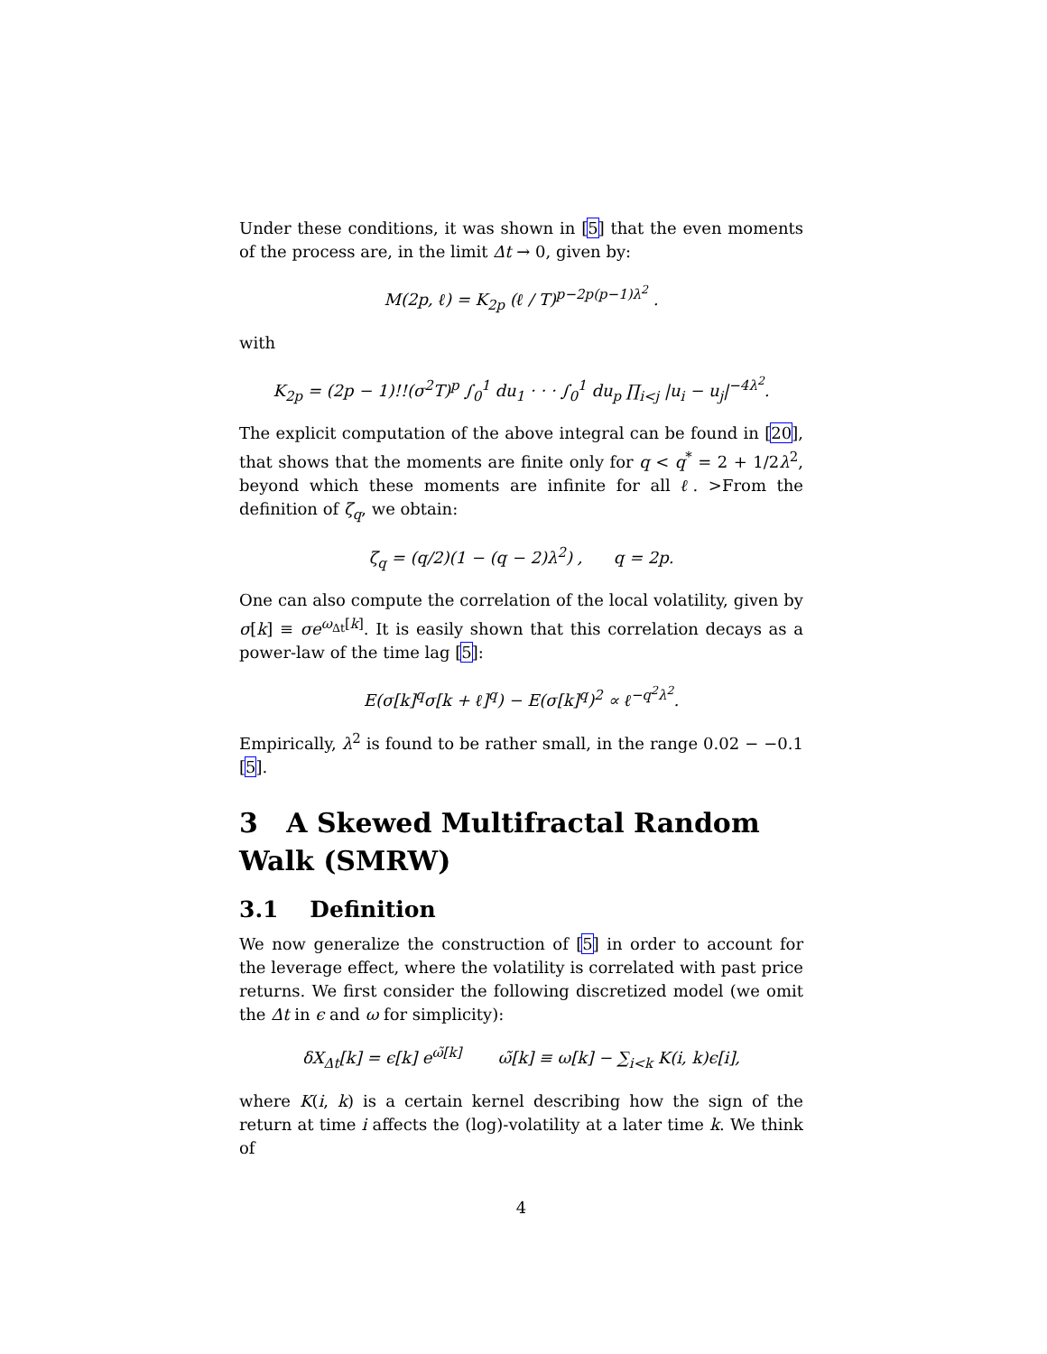Under these conditions, it was shown in [5] that the even moments of the process are, in the limit Δt → 0, given by:
M(2p, ℓ) = K<sub>2p</sub> (ℓ / T)<sup>p−2p(p−1)λ<sup>2</sup></sup> .
with
K<sub>2p</sub> = (2p − 1)!!(σ<sup>2</sup>T)<sup>p</sup> ∫<sub>0</sub><sup>1</sup> du<sub>1</sub> · · · ∫<sub>0</sub><sup>1</sup> du<sub>p</sub> ∏<sub>i<j</sub> |u<sub>i</sub> − u<sub>j</sub>|<sup>−4λ<sup>2</sup></sup>.
The explicit computation of the above integral can be found in [20], that shows that the moments are finite only for q < q<sup>*</sup> = 2 + 1/2λ<sup>2</sup>, beyond which these moments are infinite for all ℓ. >From the definition of ζ<sub>q</sub>, we obtain:
ζ<sub>q</sub> = (q/2)(1 − (q − 2)λ<sup>2</sup>) , q = 2p.
One can also compute the correlation of the local volatility, given by σ[k] ≡ σe<sup>ω<sub>Δt</sub>[k]</sup>. It is easily shown that this correlation decays as a power-law of the time lag [5]:
E(σ[k]<sup>q</sup>σ[k + ℓ]<sup>q</sup>) − E(σ[k]<sup>q</sup>)<sup>2</sup> ∝ ℓ<sup>−q<sup>2</sup>λ<sup>2</sup></sup>.
Empirically, λ<sup>2</sup> is found to be rather small, in the range 0.02 − −0.1 [5].
3 A Skewed Multifractal Random Walk (SMRW)
3.1 Definition
We now generalize the construction of [5] in order to account for the leverage effect, where the volatility is correlated with past price returns. We first consider the following discretized model (we omit the Δt in ϵ and ω for simplicity):
δX<sub>Δt</sub>[k] = ϵ[k] e<sup>ω̃[k]</sup> ω̃[k] ≡ ω[k] − ∑<sub>i<k</sub> K(i, k)ϵ[i],
where K(i, k) is a certain kernel describing how the sign of the return at time i affects the (log)-volatility at a later time k. We think of
4